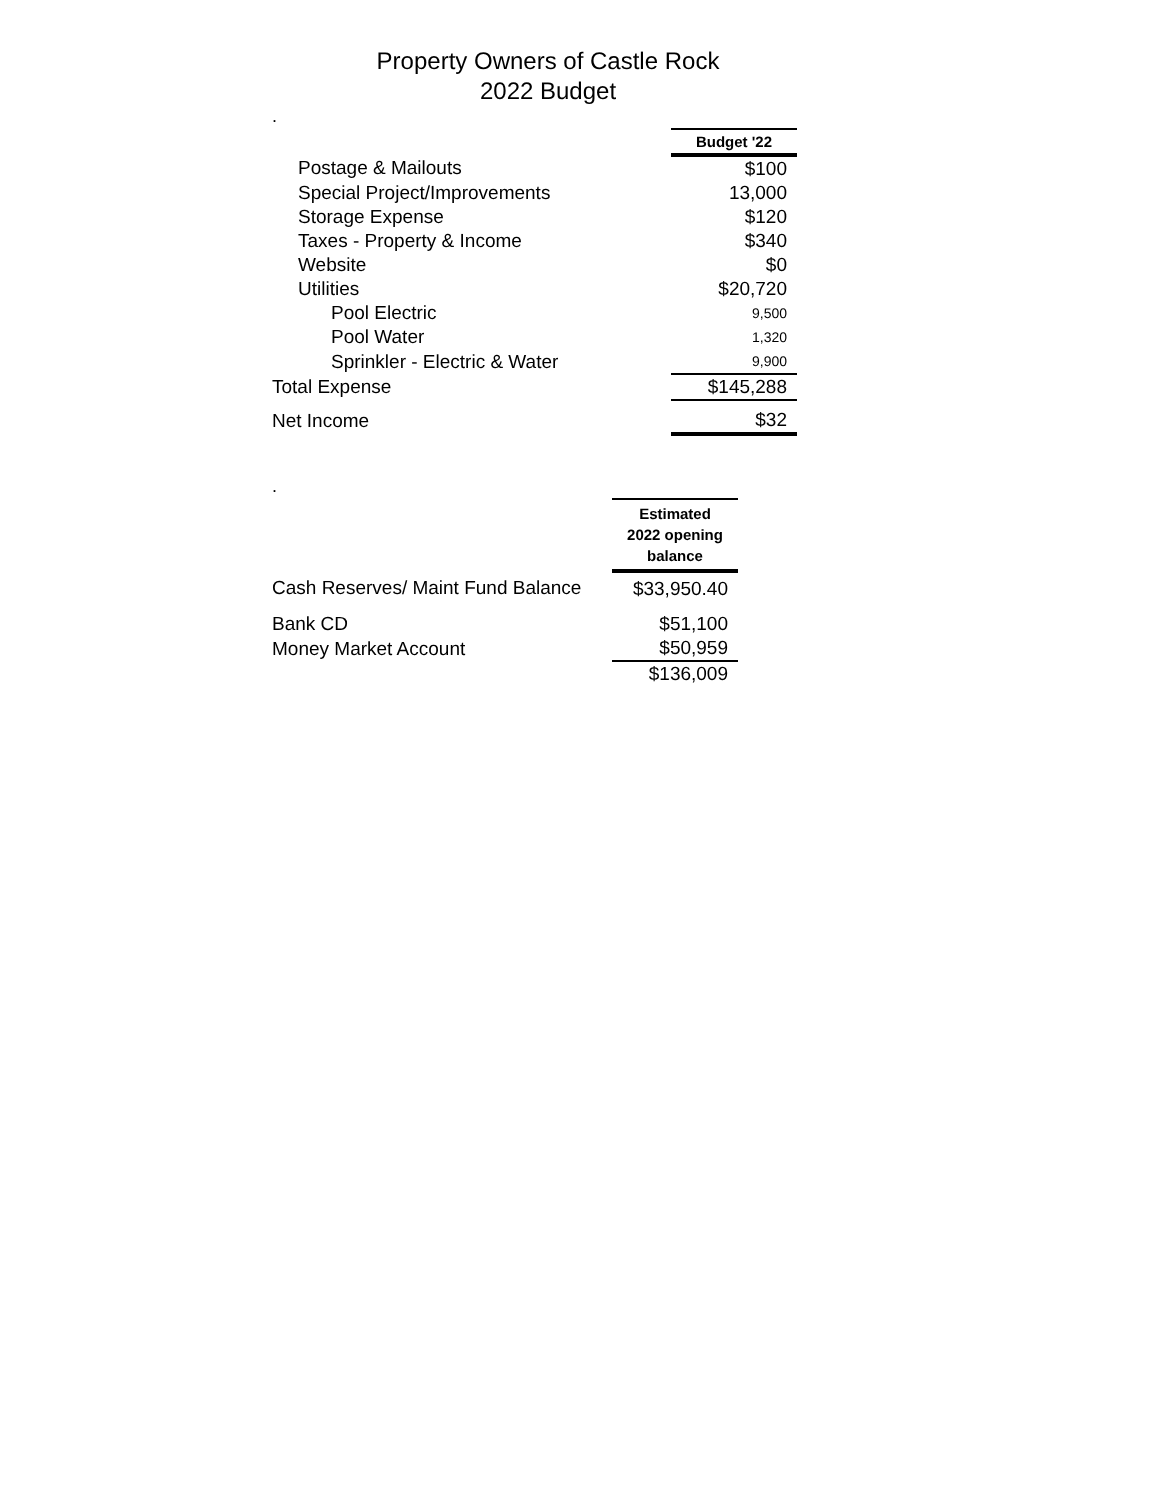Property Owners of Castle Rock
2022 Budget
.
| | Budget '22 |
| Postage & Mailouts | $100 |
| Special Project/Improvements | 13,000 |
| Storage Expense | $120 |
| Taxes - Property & Income | $340 |
| Website | $0 |
| Utilities | $20,720 |
| Pool Electric | 9,500 |
| Pool Water | 1,320 |
| Sprinkler - Electric & Water | 9,900 |
| Total Expense | $145,288 |
| Net Income | $32 |
.
| | Estimated 2022 opening balance |
| Cash Reserves/ Maint Fund Balance | $33,950.40 |
| Bank CD | $51,100 |
| Money Market Account | $50,959 |
| | $136,009 |